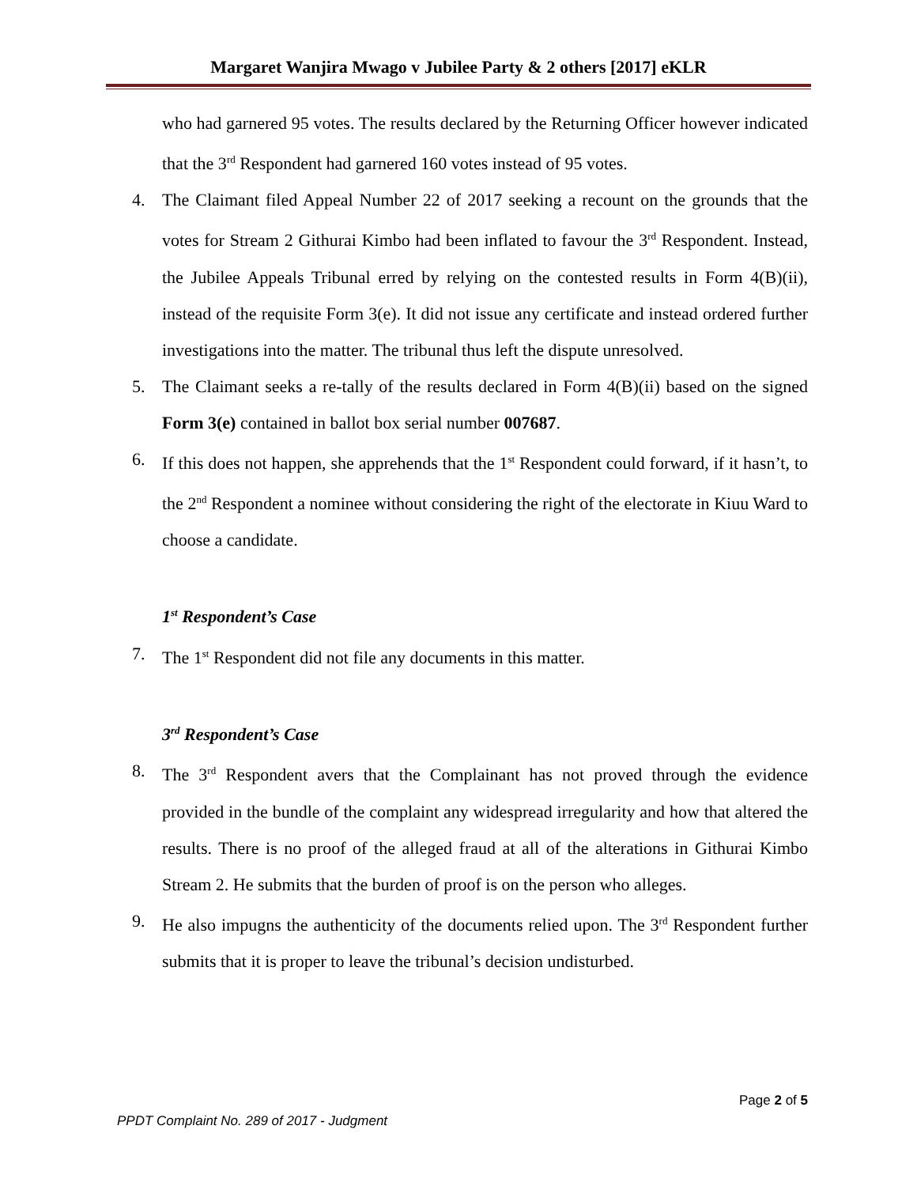Margaret Wanjira Mwago v Jubilee Party & 2 others [2017] eKLR
who had garnered 95 votes. The results declared by the Returning Officer however indicated that the 3<sup>rd</sup> Respondent had garnered 160 votes instead of 95 votes.
4. The Claimant filed Appeal Number 22 of 2017 seeking a recount on the grounds that the votes for Stream 2 Githurai Kimbo had been inflated to favour the 3<sup>rd</sup> Respondent. Instead, the Jubilee Appeals Tribunal erred by relying on the contested results in Form 4(B)(ii), instead of the requisite Form 3(e). It did not issue any certificate and instead ordered further investigations into the matter. The tribunal thus left the dispute unresolved.
5. The Claimant seeks a re-tally of the results declared in Form 4(B)(ii) based on the signed Form 3(e) contained in ballot box serial number 007687.
6. If this does not happen, she apprehends that the 1<sup>st</sup> Respondent could forward, if it hasn’t, to the 2<sup>nd</sup> Respondent a nominee without considering the right of the electorate in Kiuu Ward to choose a candidate.
1<sup>st</sup> Respondent’s Case
7. The 1<sup>st</sup> Respondent did not file any documents in this matter.
3<sup>rd</sup> Respondent’s Case
8. The 3<sup>rd</sup> Respondent avers that the Complainant has not proved through the evidence provided in the bundle of the complaint any widespread irregularity and how that altered the results. There is no proof of the alleged fraud at all of the alterations in Githurai Kimbo Stream 2. He submits that the burden of proof is on the person who alleges.
9. He also impugns the authenticity of the documents relied upon. The 3<sup>rd</sup> Respondent further submits that it is proper to leave the tribunal’s decision undisturbed.
Page 2 of 5
PPDT Complaint No. 289 of 2017 - Judgment